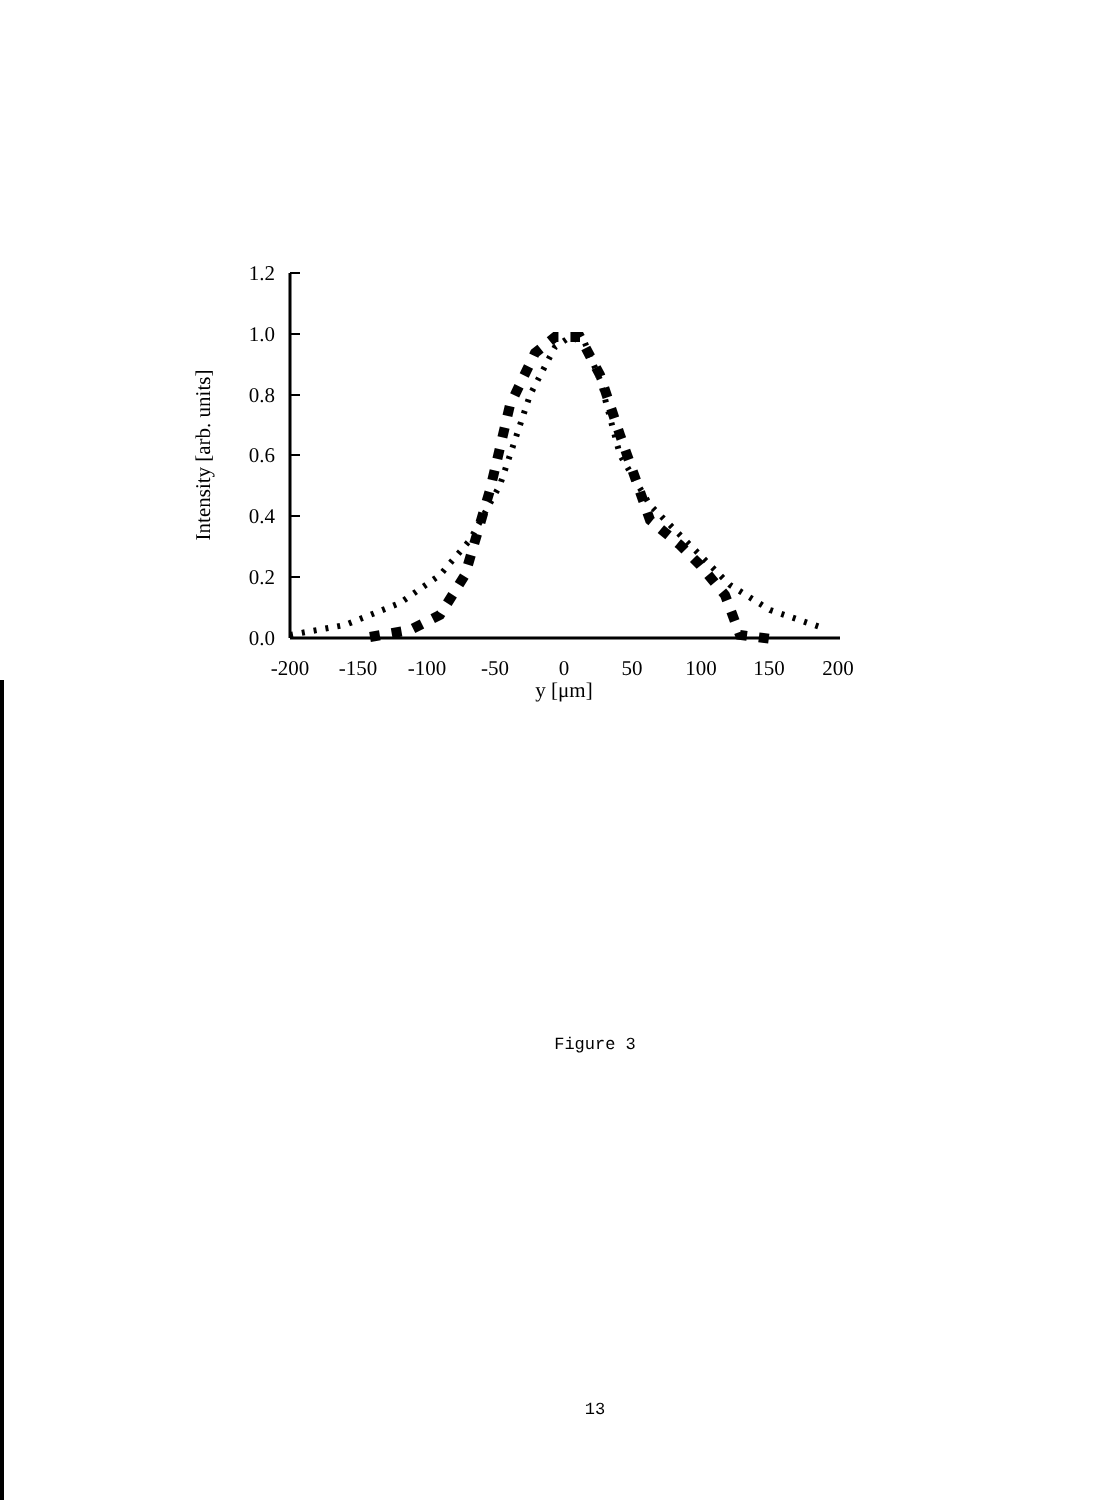1.2
1.0
0.8
0.6
0.4
0.2
0.0
-200
-150
-100
-50
0
50
100
150
200
y [μm]
Intensity [arb. units]
Figure 3
13